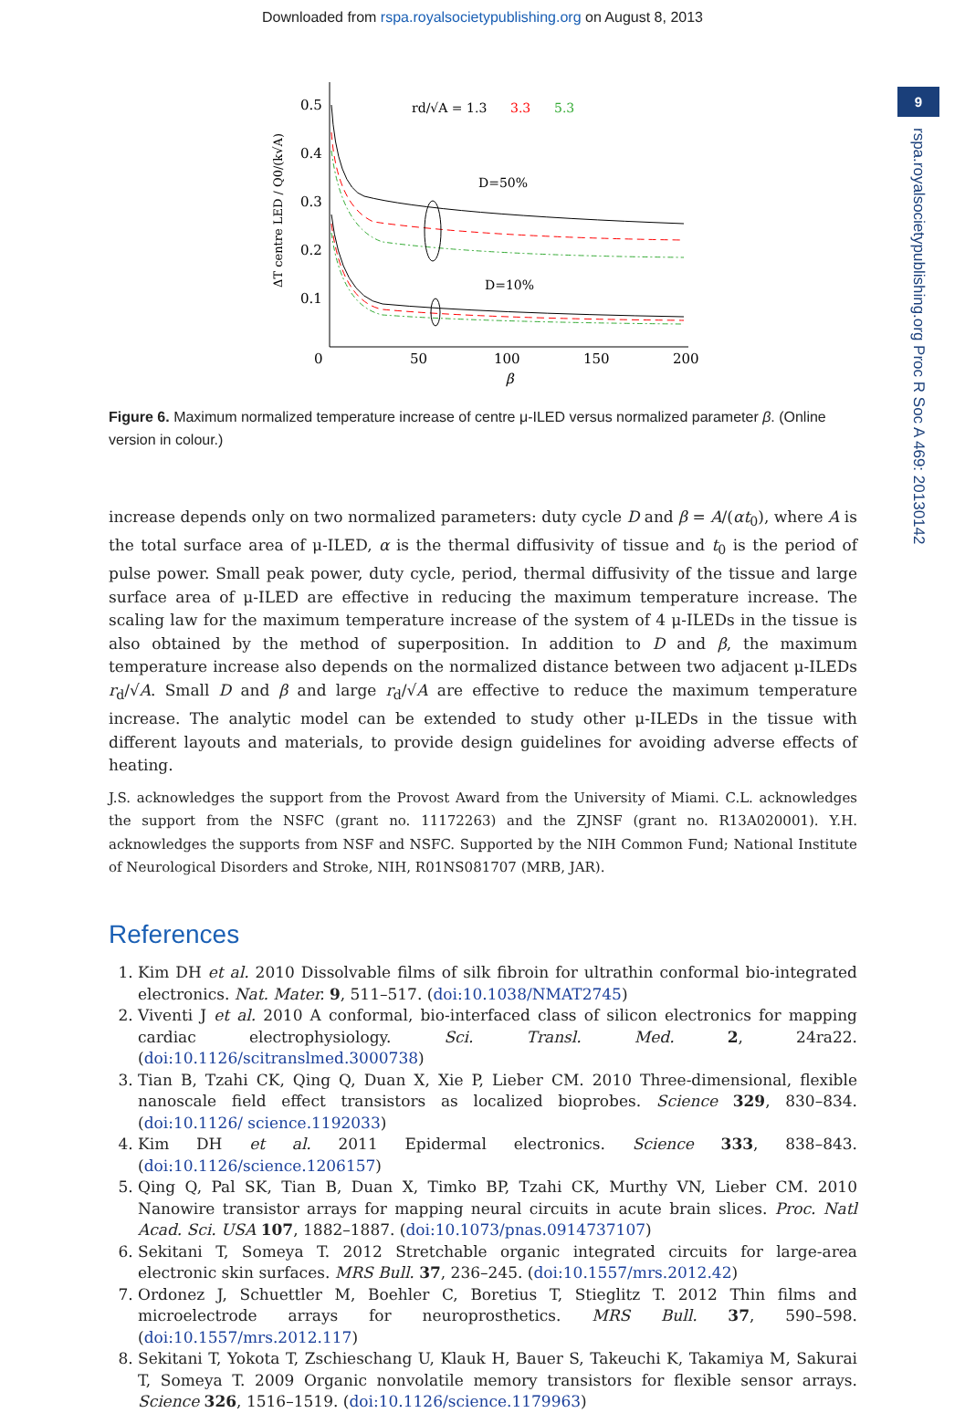Downloaded from rspa.royalsocietypublishing.org on August 8, 2013
9
rspa.royalsocietypublishing.org Proc R Soc A 469: 20130142
0.5
0.4
0.3
0.2
0.1
0
50
100
150
200
β
ΔT centre LED / Q0/(k√A)
rd/√A = 1.3
3.3
5.3
D=50%
D=10%
Figure 6. Maximum normalized temperature increase of centre μ-ILED versus normalized parameter β. (Online version in colour.)
increase depends only on two normalized parameters: duty cycle D and β = A/(αt<sub>0</sub>), where A is the total surface area of μ-ILED, α is the thermal diffusivity of tissue and t<sub>0</sub> is the period of pulse power. Small peak power, duty cycle, period, thermal diffusivity of the tissue and large surface area of μ-ILED are effective in reducing the maximum temperature increase. The scaling law for the maximum temperature increase of the system of 4 μ-ILEDs in the tissue is also obtained by the method of superposition. In addition to D and β, the maximum temperature increase also depends on the normalized distance between two adjacent μ-ILEDs r<sub>d</sub>/√A. Small D and β and large r<sub>d</sub>/√A are effective to reduce the maximum temperature increase. The analytic model can be extended to study other μ-ILEDs in the tissue with different layouts and materials, to provide design guidelines for avoiding adverse effects of heating.
J.S. acknowledges the support from the Provost Award from the University of Miami. C.L. acknowledges the support from the NSFC (grant no. 11172263) and the ZJNSF (grant no. R13A020001). Y.H. acknowledges the supports from NSF and NSFC. Supported by the NIH Common Fund; National Institute of Neurological Disorders and Stroke, NIH, R01NS081707 (MRB, JAR).
References
1. Kim DH et al. 2010 Dissolvable films of silk fibroin for ultrathin conformal bio-integrated electronics. Nat. Mater. 9, 511–517. (doi:10.1038/NMAT2745)
2. Viventi J et al. 2010 A conformal, bio-interfaced class of silicon electronics for mapping cardiac electrophysiology. Sci. Transl. Med. 2, 24ra22. (doi:10.1126/scitranslmed.3000738)
3. Tian B, Tzahi CK, Qing Q, Duan X, Xie P, Lieber CM. 2010 Three-dimensional, flexible nanoscale field effect transistors as localized bioprobes. Science 329, 830–834. (doi:10.1126/ science.1192033)
4. Kim DH et al. 2011 Epidermal electronics. Science 333, 838–843. (doi:10.1126/science.1206157)
5. Qing Q, Pal SK, Tian B, Duan X, Timko BP, Tzahi CK, Murthy VN, Lieber CM. 2010 Nanowire transistor arrays for mapping neural circuits in acute brain slices. Proc. Natl Acad. Sci. USA 107, 1882–1887. (doi:10.1073/pnas.0914737107)
6. Sekitani T, Someya T. 2012 Stretchable organic integrated circuits for large-area electronic skin surfaces. MRS Bull. 37, 236–245. (doi:10.1557/mrs.2012.42)
7. Ordonez J, Schuettler M, Boehler C, Boretius T, Stieglitz T. 2012 Thin films and microelectrode arrays for neuroprosthetics. MRS Bull. 37, 590–598. (doi:10.1557/mrs.2012.117)
8. Sekitani T, Yokota T, Zschieschang U, Klauk H, Bauer S, Takeuchi K, Takamiya M, Sakurai T, Someya T. 2009 Organic nonvolatile memory transistors for flexible sensor arrays. Science 326, 1516–1519. (doi:10.1126/science.1179963)